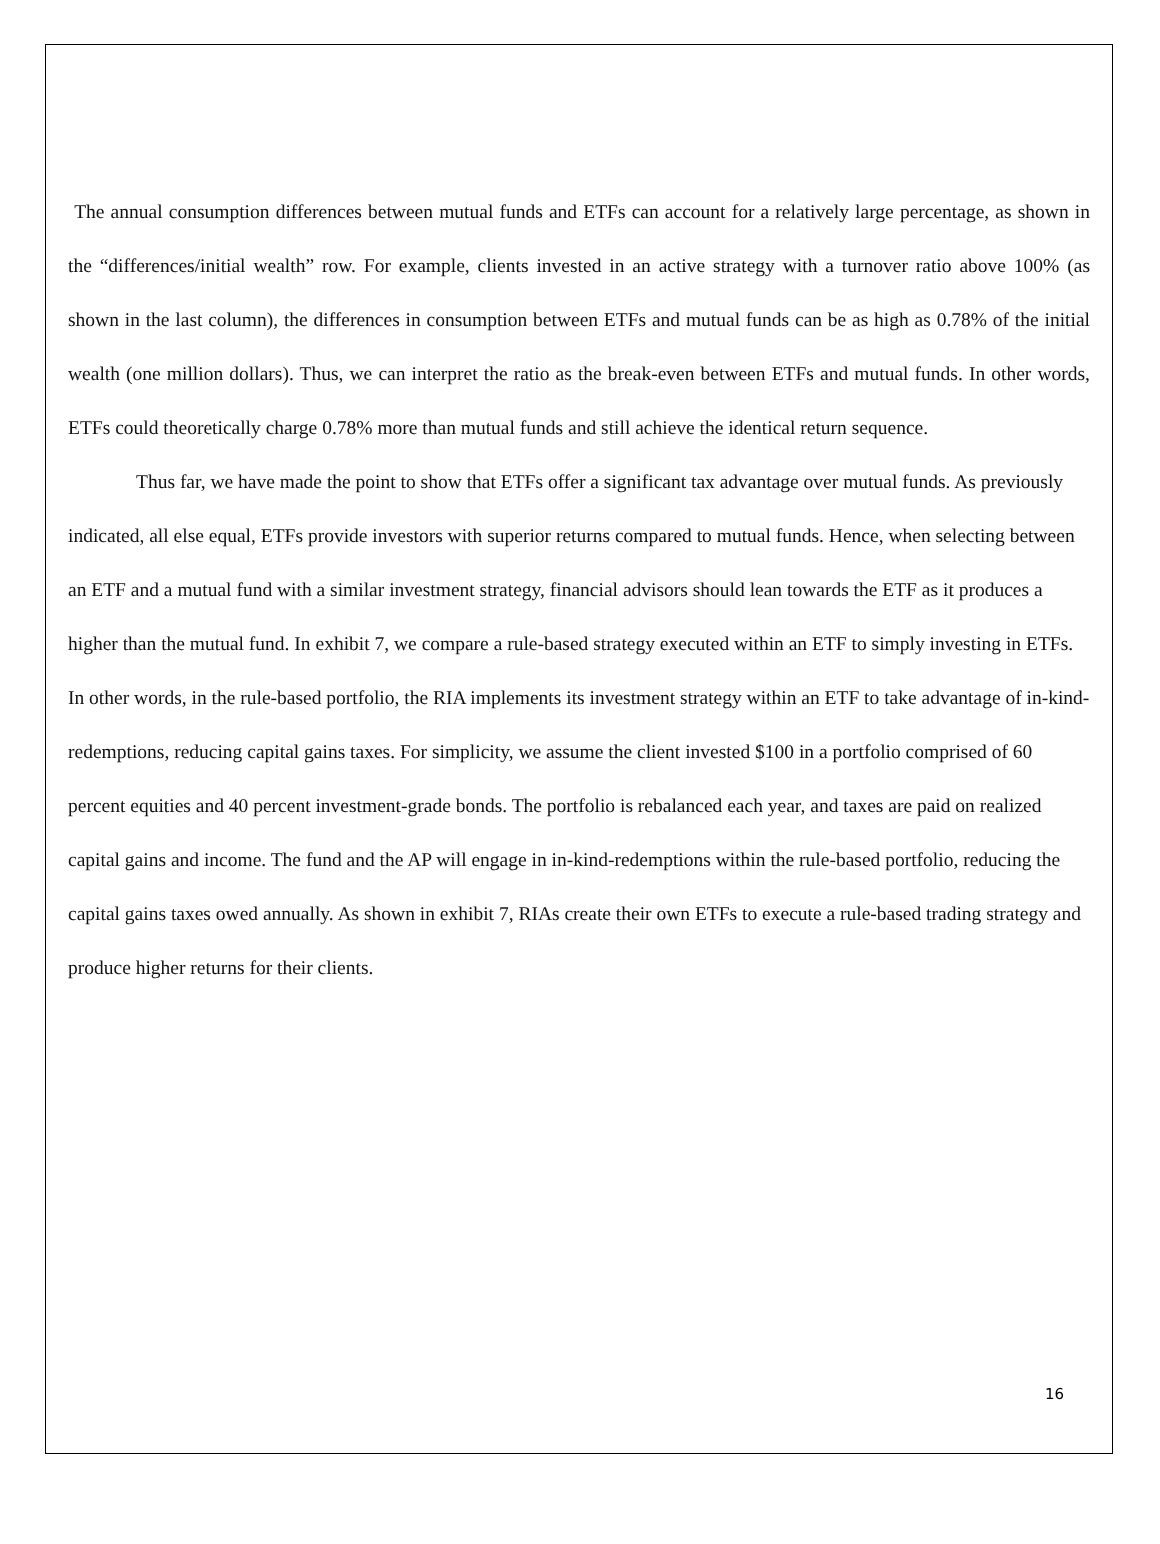The annual consumption differences between mutual funds and ETFs can account for a relatively large percentage, as shown in the “differences/initial wealth” row. For example, clients invested in an active strategy with a turnover ratio above 100% (as shown in the last column), the differences in consumption between ETFs and mutual funds can be as high as 0.78% of the initial wealth (one million dollars). Thus, we can interpret the ratio as the break-even between ETFs and mutual funds. In other words, ETFs could theoretically charge 0.78% more than mutual funds and still achieve the identical return sequence.
Thus far, we have made the point to show that ETFs offer a significant tax advantage over mutual funds. As previously indicated, all else equal, ETFs provide investors with superior returns compared to mutual funds. Hence, when selecting between an ETF and a mutual fund with a similar investment strategy, financial advisors should lean towards the ETF as it produces a higher than the mutual fund. In exhibit 7, we compare a rule-based strategy executed within an ETF to simply investing in ETFs. In other words, in the rule-based portfolio, the RIA implements its investment strategy within an ETF to take advantage of in-kind-redemptions, reducing capital gains taxes. For simplicity, we assume the client invested $100 in a portfolio comprised of 60 percent equities and 40 percent investment-grade bonds. The portfolio is rebalanced each year, and taxes are paid on realized capital gains and income. The fund and the AP will engage in in-kind-redemptions within the rule-based portfolio, reducing the capital gains taxes owed annually. As shown in exhibit 7, RIAs create their own ETFs to execute a rule-based trading strategy and produce higher returns for their clients.
16